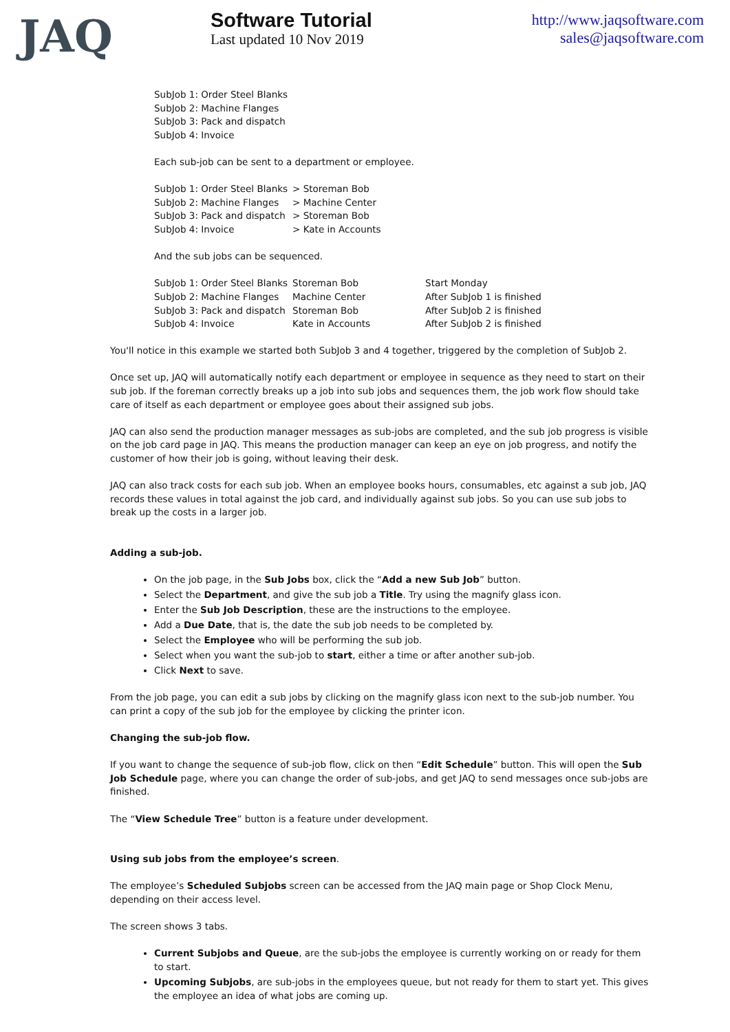JAQ
Software Tutorial
Last updated 10 Nov 2019
http://www.jaqsoftware.com
sales@jaqsoftware.com
SubJob 1: Order Steel Blanks
SubJob 2: Machine Flanges
SubJob 3: Pack and dispatch
SubJob 4: Invoice
Each sub-job can be sent to a department or employee.
| SubJob 1: Order Steel Blanks | > Storeman Bob |
| SubJob 2: Machine Flanges | > Machine Center |
| SubJob 3: Pack and dispatch | > Storeman Bob |
| SubJob 4: Invoice | > Kate in Accounts |
And the sub jobs can be sequenced.
| SubJob 1: Order Steel Blanks | Storeman Bob | Start Monday |
| SubJob 2: Machine Flanges | Machine Center | After SubJob 1 is finished |
| SubJob 3: Pack and dispatch | Storeman Bob | After SubJob 2 is finished |
| SubJob 4: Invoice | Kate in Accounts | After SubJob 2 is finished |
You'll notice in this example we started both SubJob 3 and 4 together, triggered by the completion of SubJob 2.
Once set up, JAQ will automatically notify each department or employee in sequence as they need to start on their sub job. If the foreman correctly breaks up a job into sub jobs and sequences them, the job work flow should take care of itself as each department or employee goes about their assigned sub jobs.
JAQ can also send the production manager messages as sub-jobs are completed, and the sub job progress is visible on the job card page in JAQ. This means the production manager can keep an eye on job progress, and notify the customer of how their job is going, without leaving their desk.
JAQ can also track costs for each sub job. When an employee books hours, consumables, etc against a sub job, JAQ records these values in total against the job card, and individually against sub jobs. So you can use sub jobs to break up the costs in a larger job.
Adding a sub-job.
On the job page, in the Sub Jobs box, click the “Add a new Sub Job” button.
Select the Department, and give the sub job a Title. Try using the magnify glass icon.
Enter the Sub Job Description, these are the instructions to the employee.
Add a Due Date, that is, the date the sub job needs to be completed by.
Select the Employee who will be performing the sub job.
Select when you want the sub-job to start, either a time or after another sub-job.
Click Next to save.
From the job page, you can edit a sub jobs by clicking on the magnify glass icon next to the sub-job number. You can print a copy of the sub job for the employee by clicking the printer icon.
Changing the sub-job flow.
If you want to change the sequence of sub-job flow, click on then “Edit Schedule” button. This will open the Sub Job Schedule page, where you can change the order of sub-jobs, and get JAQ to send messages once sub-jobs are finished.
The “View Schedule Tree” button is a feature under development.
Using sub jobs from the employee’s screen.
The employee’s Scheduled Subjobs screen can be accessed from the JAQ main page or Shop Clock Menu, depending on their access level.
The screen shows 3 tabs.
Current Subjobs and Queue, are the sub-jobs the employee is currently working on or ready for them to start.
Upcoming Subjobs, are sub-jobs in the employees queue, but not ready for them to start yet. This gives the employee an idea of what jobs are coming up.